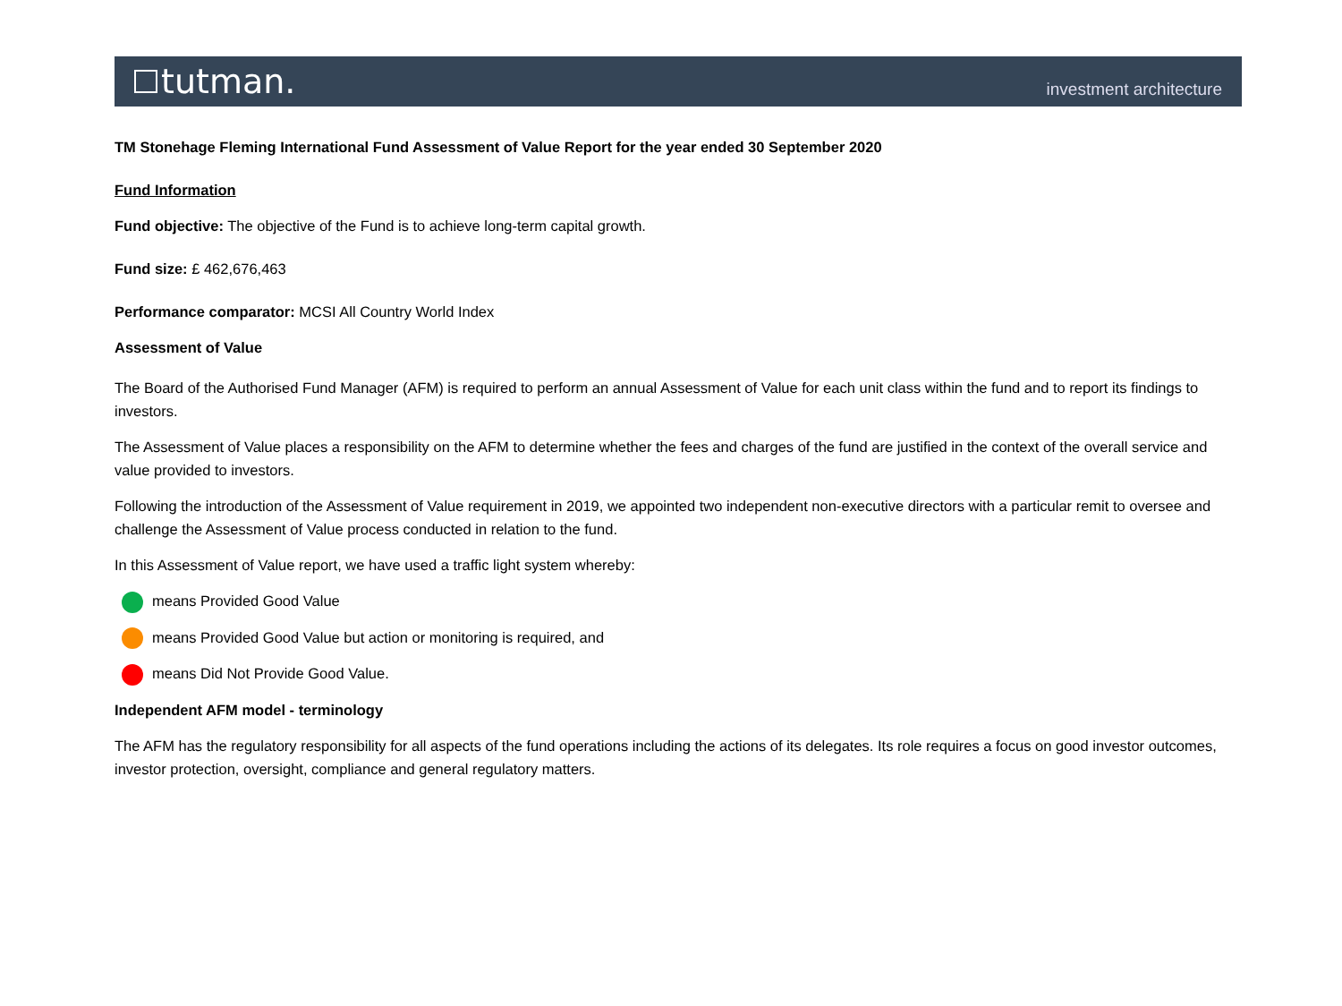tutman.
investment architecture
TM Stonehage Fleming International Fund Assessment of Value Report for the year ended 30 September 2020
Fund Information
Fund objective: The objective of the Fund is to achieve long-term capital growth.
Fund size: £ 462,676,463
Performance comparator: MCSI All Country World Index
Assessment of Value
The Board of the Authorised Fund Manager (AFM) is required to perform an annual Assessment of Value for each unit class within the fund and to report its findings to investors.
The Assessment of Value places a responsibility on the AFM to determine whether the fees and charges of the fund are justified in the context of the overall service and value provided to investors.
Following the introduction of the Assessment of Value requirement in 2019, we appointed two independent non-executive directors with a particular remit to oversee and challenge the Assessment of Value process conducted in relation to the fund.
In this Assessment of Value report, we have used a traffic light system whereby:
means Provided Good Value
means Provided Good Value but action or monitoring is required, and
means Did Not Provide Good Value.
Independent AFM model - terminology
The AFM has the regulatory responsibility for all aspects of the fund operations including the actions of its delegates. Its role requires a focus on good investor outcomes, investor protection, oversight, compliance and general regulatory matters.